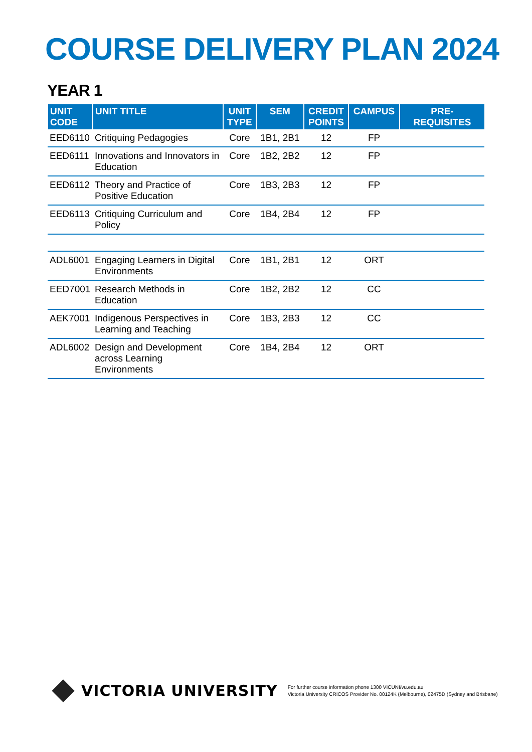COURSE DELIVERY PLAN 2024
YEAR 1
| UNIT CODE | UNIT TITLE | UNIT TYPE | SEM | CREDIT POINTS | CAMPUS | PRE-REQUISITES |
| --- | --- | --- | --- | --- | --- | --- |
| EED6110 | Critiquing Pedagogies | Core | 1B1, 2B1 | 12 | FP | |
| EED6111 | Innovations and Innovators in Education | Core | 1B2, 2B2 | 12 | FP | |
| EED6112 | Theory and Practice of Positive Education | Core | 1B3, 2B3 | 12 | FP | |
| EED6113 | Critiquing Curriculum and Policy | Core | 1B4, 2B4 | 12 | FP | |
| ADL6001 | Engaging Learners in Digital Environments | Core | 1B1, 2B1 | 12 | ORT | |
| EED7001 | Research Methods in Education | Core | 1B2, 2B2 | 12 | CC | |
| AEK7001 | Indigenous Perspectives in Learning and Teaching | Core | 1B3, 2B3 | 12 | CC | |
| ADL6002 | Design and Development across Learning Environments | Core | 1B4, 2B4 | 12 | ORT | |
VICTORIA UNIVERSITY
For further course information phone 1300 VICUNI/vu.edu.au
Victoria University CRICOS Provider No. 00124K (Melbourne), 02475D (Sydney and Brisbane)